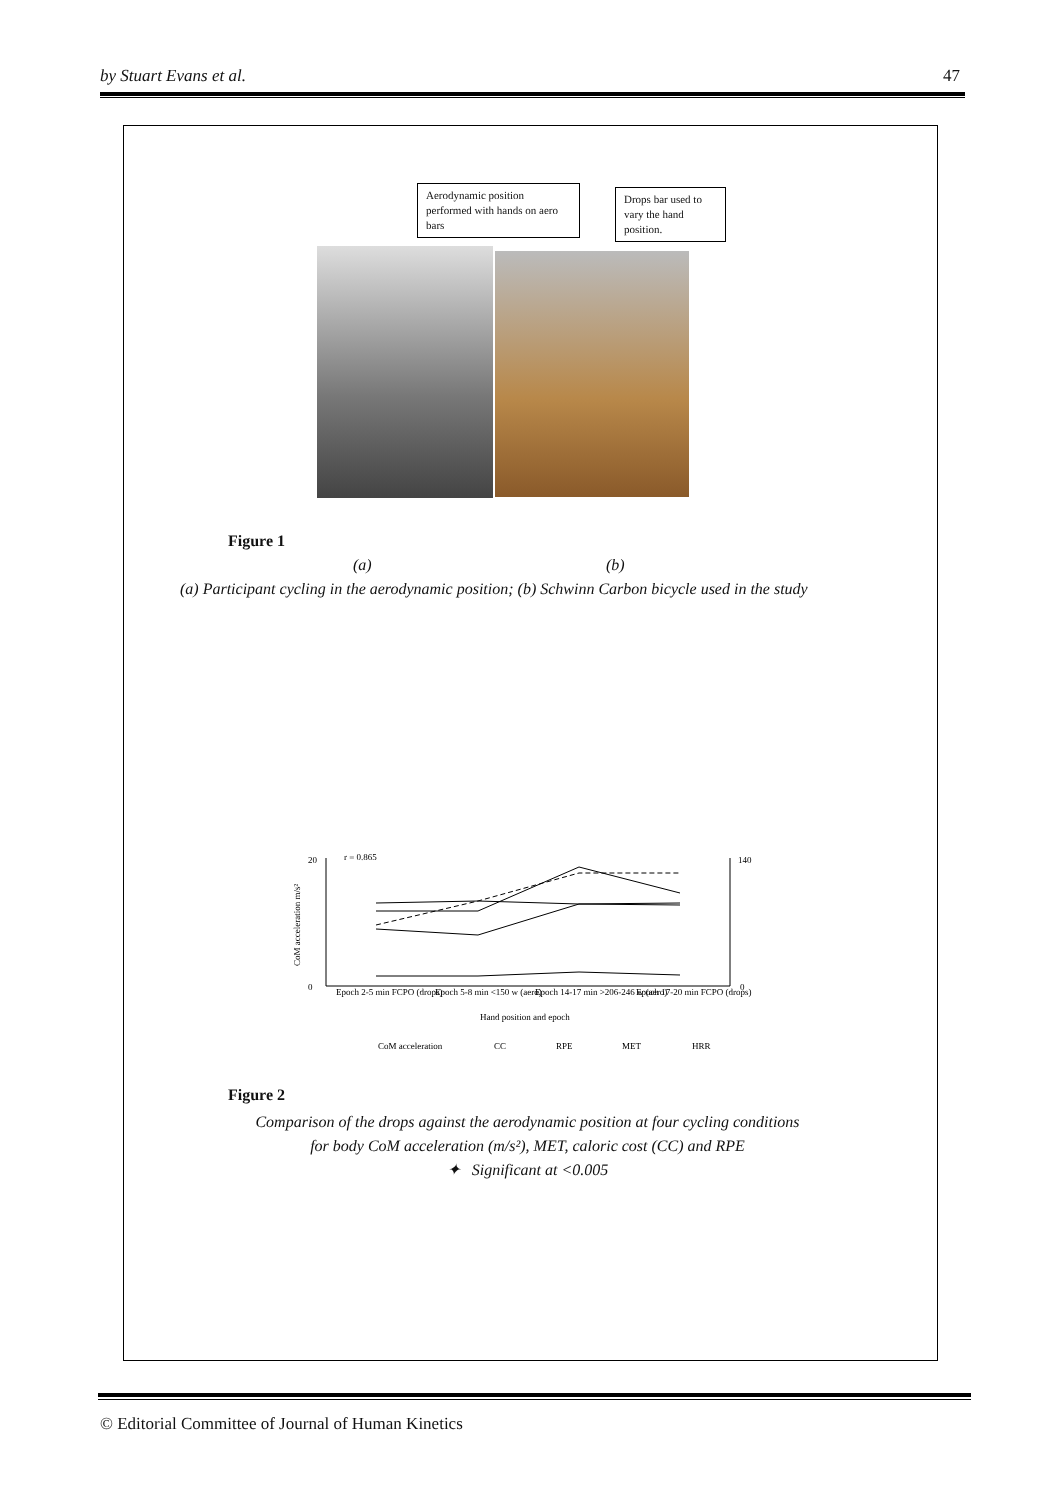by Stuart Evans et al. 47
Aerodynamic position performed with hands on aero bars
Drops bar used to vary the hand position.
Figure 1
(a) (b)
(a) Participant cycling in the aerodynamic position; (b) Schwinn Carbon bicycle used in the study
r = 0.865
20
0
140
0
CoM acceleration m/s²
Epoch 2-5 min FCPO (drops)
Epoch 5-8 min <150 w (aero)
Epoch 14-17 min >206-246 w (aero)
Epoch 17-20 min FCPO (drops)
Hand position and epoch
CoM acceleration
CC
RPE
MET
HRR
Figure 2
Comparison of the drops against the aerodynamic position at four cycling conditions
for body CoM acceleration (m/s²), MET, caloric cost (CC) and RPE
✦ Significant at <0.005
© Editorial Committee of Journal of Human Kinetics